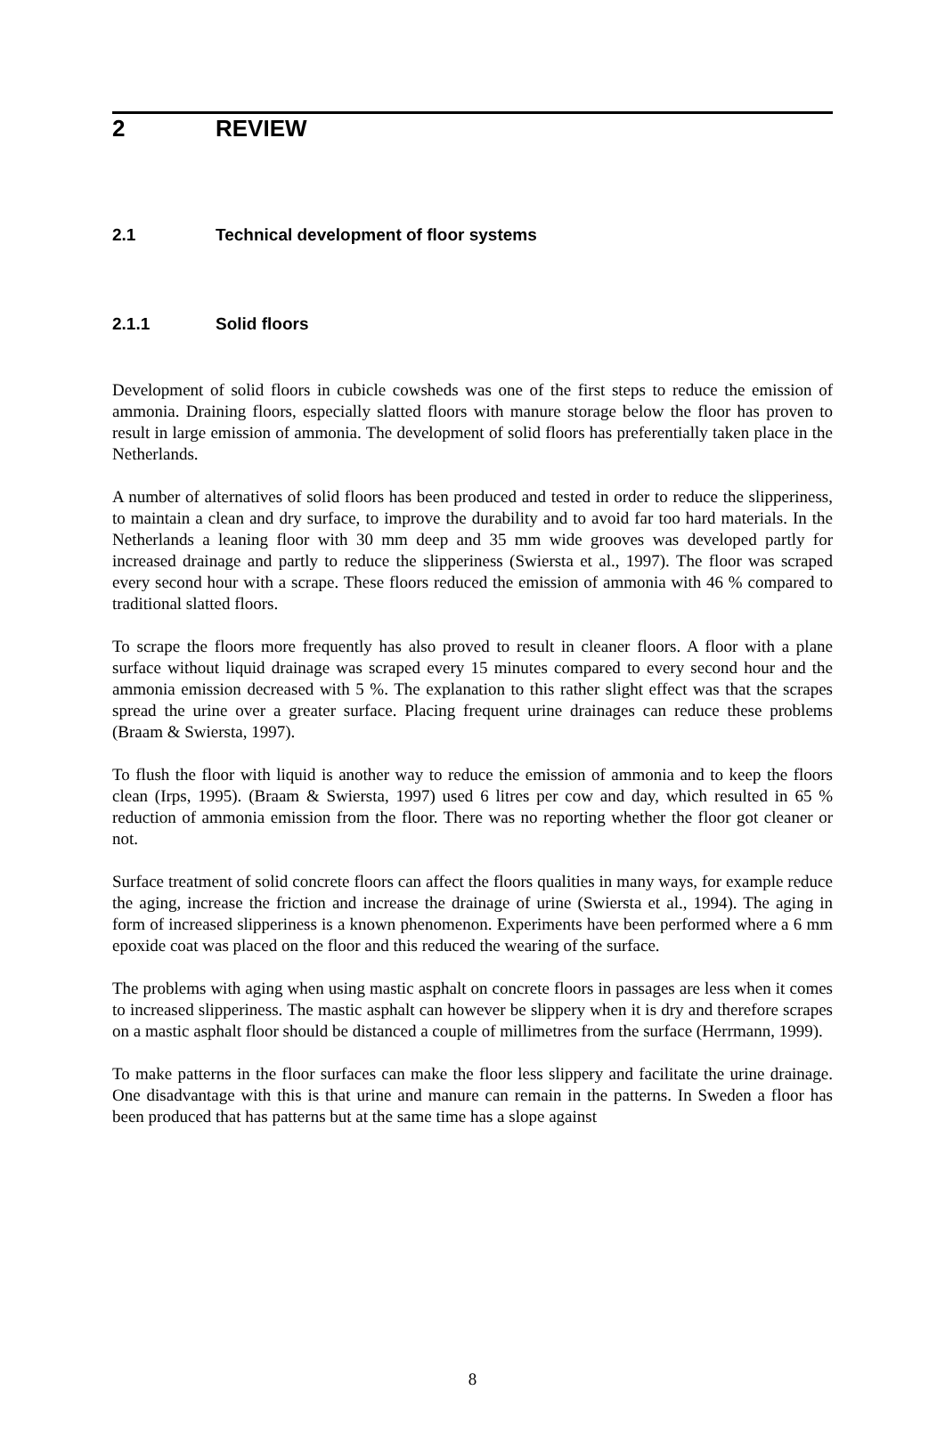2 REVIEW
2.1 Technical development of floor systems
2.1.1 Solid floors
Development of solid floors in cubicle cowsheds was one of the first steps to reduce the emission of ammonia. Draining floors, especially slatted floors with manure storage below the floor has proven to result in large emission of ammonia. The development of solid floors has preferentially taken place in the Netherlands.
A number of alternatives of solid floors has been produced and tested in order to reduce the slipperiness, to maintain a clean and dry surface, to improve the durability and to avoid far too hard materials. In the Netherlands a leaning floor with 30 mm deep and 35 mm wide grooves was developed partly for increased drainage and partly to reduce the slipperiness (Swiersta et al., 1997). The floor was scraped every second hour with a scrape. These floors reduced the emission of ammonia with 46 % compared to traditional slatted floors.
To scrape the floors more frequently has also proved to result in cleaner floors. A floor with a plane surface without liquid drainage was scraped every 15 minutes compared to every second hour and the ammonia emission decreased with 5 %. The explanation to this rather slight effect was that the scrapes spread the urine over a greater surface. Placing frequent urine drainages can reduce these problems (Braam & Swiersta, 1997).
To flush the floor with liquid is another way to reduce the emission of ammonia and to keep the floors clean (Irps, 1995). (Braam & Swiersta, 1997) used 6 litres per cow and day, which resulted in 65 % reduction of ammonia emission from the floor. There was no reporting whether the floor got cleaner or not.
Surface treatment of solid concrete floors can affect the floors qualities in many ways, for example reduce the aging, increase the friction and increase the drainage of urine (Swiersta et al., 1994). The aging in form of increased slipperiness is a known phenomenon. Experiments have been performed where a 6 mm epoxide coat was placed on the floor and this reduced the wearing of the surface.
The problems with aging when using mastic asphalt on concrete floors in passages are less when it comes to increased slipperiness. The mastic asphalt can however be slippery when it is dry and therefore scrapes on a mastic asphalt floor should be distanced a couple of millimetres from the surface (Herrmann, 1999).
To make patterns in the floor surfaces can make the floor less slippery and facilitate the urine drainage. One disadvantage with this is that urine and manure can remain in the patterns. In Sweden a floor has been produced that has patterns but at the same time has a slope against
8